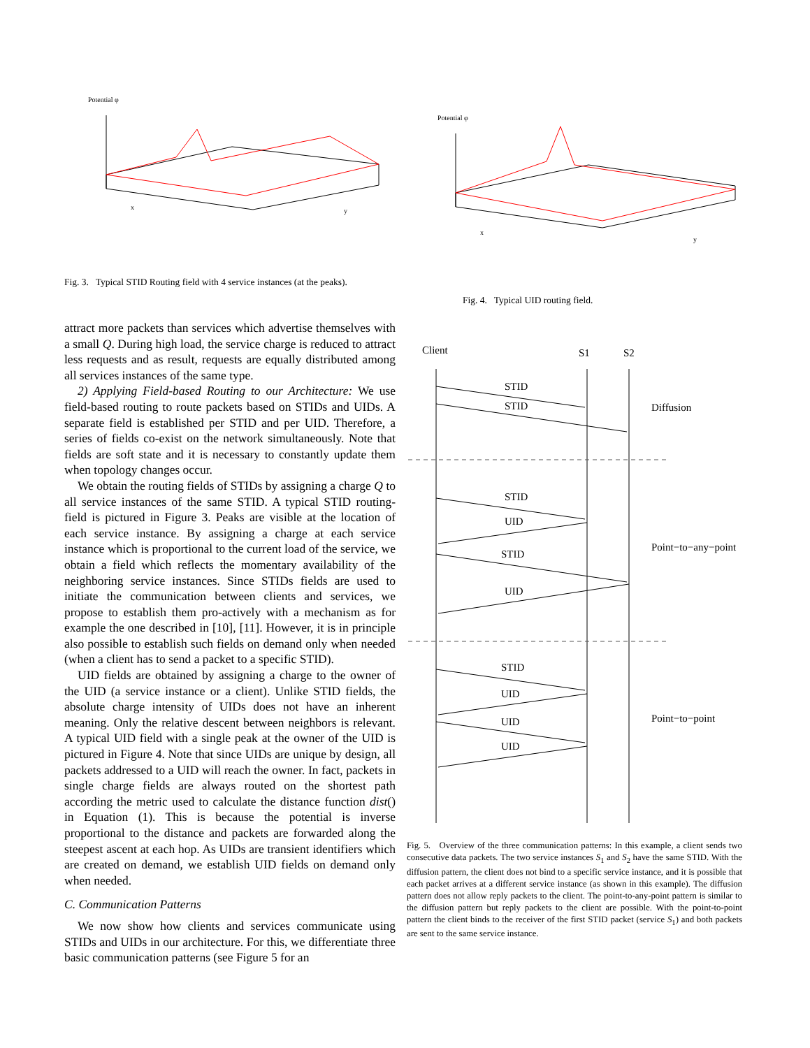Potential φ
x
y
Fig. 3. Typical STID Routing field with 4 service instances (at the peaks).
Potential φ
x
y
Fig. 4. Typical UID routing field.
attract more packets than services which advertise themselves with a small Q. During high load, the service charge is reduced to attract less requests and as result, requests are equally distributed among all services instances of the same type.
2) Applying Field-based Routing to our Architecture: We use field-based routing to route packets based on STIDs and UIDs. A separate field is established per STID and per UID. Therefore, a series of fields co-exist on the network simultaneously. Note that fields are soft state and it is necessary to constantly update them when topology changes occur.
We obtain the routing fields of STIDs by assigning a charge Q to all service instances of the same STID. A typical STID routing-field is pictured in Figure 3. Peaks are visible at the location of each service instance. By assigning a charge at each service instance which is proportional to the current load of the service, we obtain a field which reflects the momentary availability of the neighboring service instances. Since STIDs fields are used to initiate the communication between clients and services, we propose to establish them pro-actively with a mechanism as for example the one described in [10], [11]. However, it is in principle also possible to establish such fields on demand only when needed (when a client has to send a packet to a specific STID).
UID fields are obtained by assigning a charge to the owner of the UID (a service instance or a client). Unlike STID fields, the absolute charge intensity of UIDs does not have an inherent meaning. Only the relative descent between neighbors is relevant. A typical UID field with a single peak at the owner of the UID is pictured in Figure 4. Note that since UIDs are unique by design, all packets addressed to a UID will reach the owner. In fact, packets in single charge fields are always routed on the shortest path according the metric used to calculate the distance function dist() in Equation (1). This is because the potential is inverse proportional to the distance and packets are forwarded along the steepest ascent at each hop. As UIDs are transient identifiers which are created on demand, we establish UID fields on demand only when needed.
C. Communication Patterns
We now show how clients and services communicate using STIDs and UIDs in our architecture. For this, we differentiate three basic communication patterns (see Figure 5 for an
Client
S1
S2
STID
STID
Diffusion
STID
UID
STID
UID
Point−to−any−point
STID
UID
UID
UID
Point−to−point
Fig. 5. Overview of the three communication patterns: In this example, a client sends two consecutive data packets. The two service instances S<sub>1</sub> and S<sub>2</sub> have the same STID. With the diffusion pattern, the client does not bind to a specific service instance, and it is possible that each packet arrives at a different service instance (as shown in this example). The diffusion pattern does not allow reply packets to the client. The point-to-any-point pattern is similar to the diffusion pattern but reply packets to the client are possible. With the point-to-point pattern the client binds to the receiver of the first STID packet (service S<sub>1</sub>) and both packets are sent to the same service instance.
PSfrag replacements